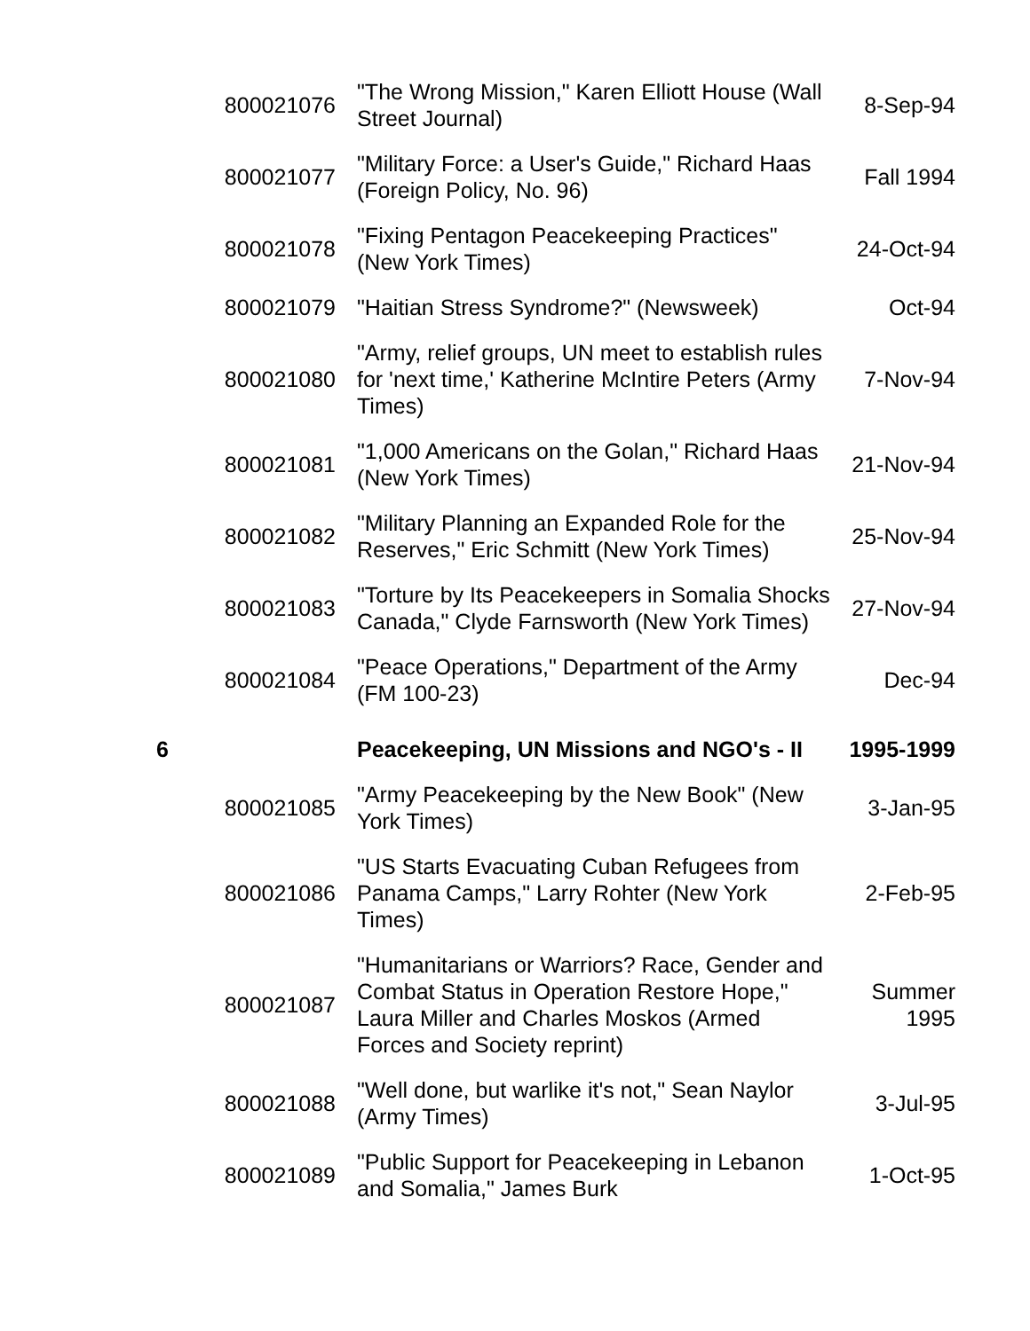| | 800021076 | "The Wrong Mission," Karen Elliott House (Wall Street Journal) | 8-Sep-94 |
| | 800021077 | "Military Force: a User's Guide," Richard Haas (Foreign Policy, No. 96) | Fall 1994 |
| | 800021078 | "Fixing Pentagon Peacekeeping Practices" (New York Times) | 24-Oct-94 |
| | 800021079 | "Haitian Stress Syndrome?" (Newsweek) | Oct-94 |
| | 800021080 | "Army, relief groups, UN meet to establish rules for 'next time,' Katherine McIntire Peters (Army Times) | 7-Nov-94 |
| | 800021081 | "1,000 Americans on the Golan," Richard Haas (New York Times) | 21-Nov-94 |
| | 800021082 | "Military Planning an Expanded Role for the Reserves," Eric Schmitt (New York Times) | 25-Nov-94 |
| | 800021083 | "Torture by Its Peacekeepers in Somalia Shocks Canada," Clyde Farnsworth (New York Times) | 27-Nov-94 |
| | 800021084 | "Peace Operations," Department of the Army (FM 100-23) | Dec-94 |
| 6 | | Peacekeeping, UN Missions and NGO's - II | 1995-1999 |
| | 800021085 | "Army Peacekeeping by the New Book" (New York Times) | 3-Jan-95 |
| | 800021086 | "US Starts Evacuating Cuban Refugees from Panama Camps," Larry Rohter (New York Times) | 2-Feb-95 |
| | 800021087 | "Humanitarians or Warriors? Race, Gender and Combat Status in Operation Restore Hope," Laura Miller and Charles Moskos (Armed Forces and Society reprint) | Summer 1995 |
| | 800021088 | "Well done, but warlike it's not," Sean Naylor (Army Times) | 3-Jul-95 |
| | 800021089 | "Public Support for Peacekeeping in Lebanon and Somalia," James Burk | 1-Oct-95 |